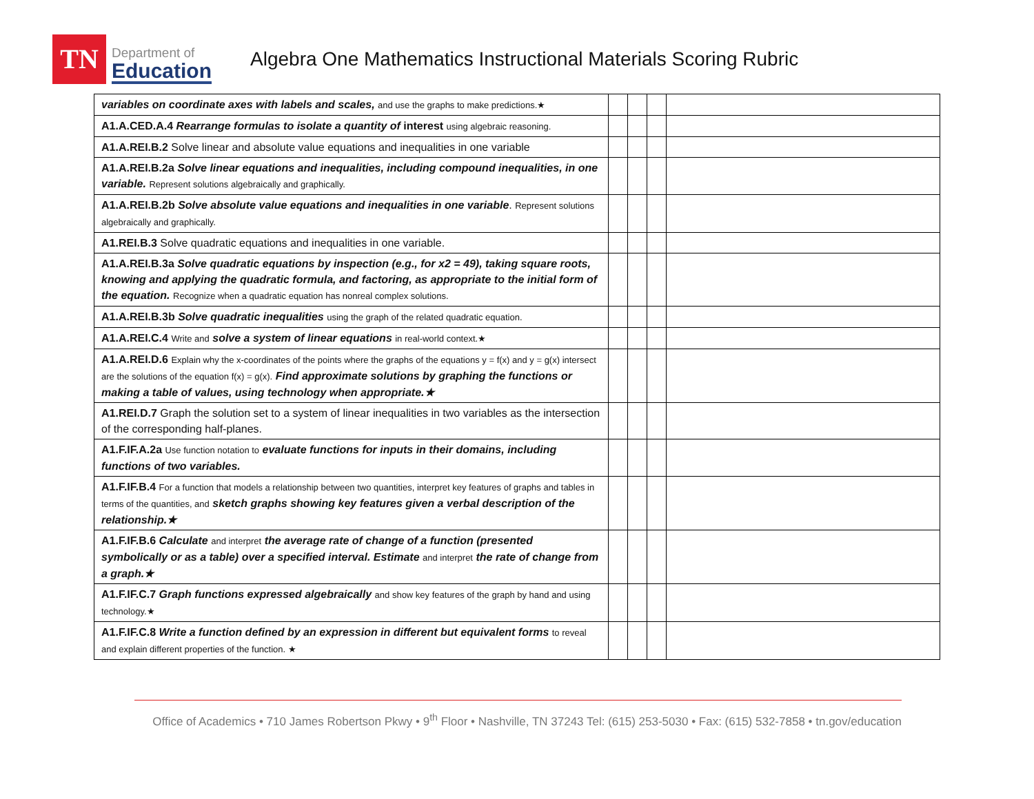TN
Department of
Education
Algebra One Mathematics Instructional Materials Scoring Rubric
| variables on coordinate axes with labels and scales, and use the graphs to make predictions.★ | | | | |
| A1.A.CED.A.4 Rearrange formulas to isolate a quantity of interest using algebraic reasoning. | | | | |
| A1.A.REI.B.2 Solve linear and absolute value equations and inequalities in one variable | | | | |
| A1.A.REI.B.2a Solve linear equations and inequalities, including compound inequalities, in one variable. Represent solutions algebraically and graphically. | | | | |
| A1.A.REI.B.2b Solve absolute value equations and inequalities in one variable . Represent solutions algebraically and graphically. | | | | |
| A1.REI.B.3 Solve quadratic equations and inequalities in one variable. | | | | |
| A1.A.REI.B.3a Solve quadratic equations by inspection (e.g., for x2 = 49), taking square roots, knowing and applying the quadratic formula, and factoring, as appropriate to the initial form of the equation. Recognize when a quadratic equation has nonreal complex solutions. | | | | |
| A1.A.REI.B.3b Solve quadratic inequalities using the graph of the related quadratic equation. | | | | |
| A1.A.REI.C.4 Write and solve a system of linear equations in real-world context.★ | | | | |
| A1.A.REI.D.6 Explain why the x-coordinates of the points where the graphs of the equations y = f(x) and y = g(x) intersect are the solutions of the equation f(x) = g(x). Find approximate solutions by graphing the functions or making a table of values, using technology when appropriate.★ | | | | |
| A1.REI.D.7 Graph the solution set to a system of linear inequalities in two variables as the intersection of the corresponding half-planes. | | | | |
| A1.F.IF.A.2a Use function notation to evaluate functions for inputs in their domains, including functions of two variables. | | | | |
| A1.F.IF.B.4 For a function that models a relationship between two quantities, interpret key features of graphs and tables in terms of the quantities, and sketch graphs showing key features given a verbal description of the relationship.★ | | | | |
| A1.F.IF.B.6 Calculate and interpret the average rate of change of a function (presented symbolically or as a table) over a specified interval. Estimate and interpret the rate of change from a graph.★ | | | | |
| A1.F.IF.C.7 Graph functions expressed algebraically and show key features of the graph by hand and using technology.★ | | | | |
| A1.F.IF.C.8 Write a function defined by an expression in different but equivalent forms to reveal and explain different properties of the function. ★ | | | | |
Office of Academics • 710 James Robertson Pkwy • 9<sup>th</sup> Floor • Nashville, TN 37243 Tel: (615) 253-5030 • Fax: (615) 532-7858 • tn.gov/education